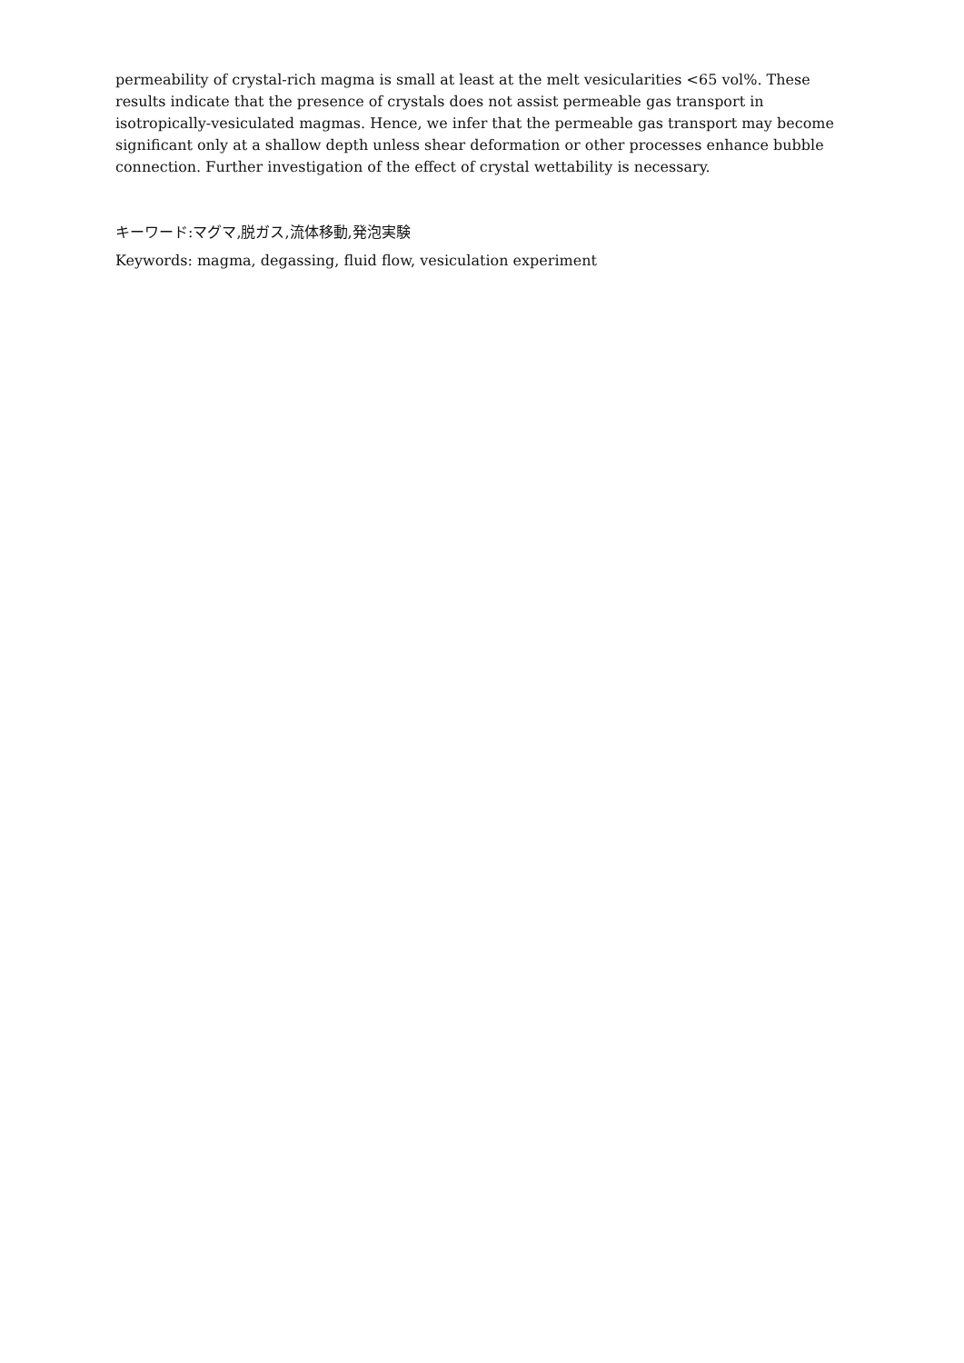permeability of crystal-rich magma is small at least at the melt vesicularities <65 vol%. These results indicate that the presence of crystals does not assist permeable gas transport in isotropically-vesiculated magmas. Hence, we infer that the permeable gas transport may become significant only at a shallow depth unless shear deformation or other processes enhance bubble connection. Further investigation of the effect of crystal wettability is necessary.
キーワード:マグマ,脱ガス,流体移動,発泡実験
Keywords: magma, degassing, fluid flow, vesiculation experiment